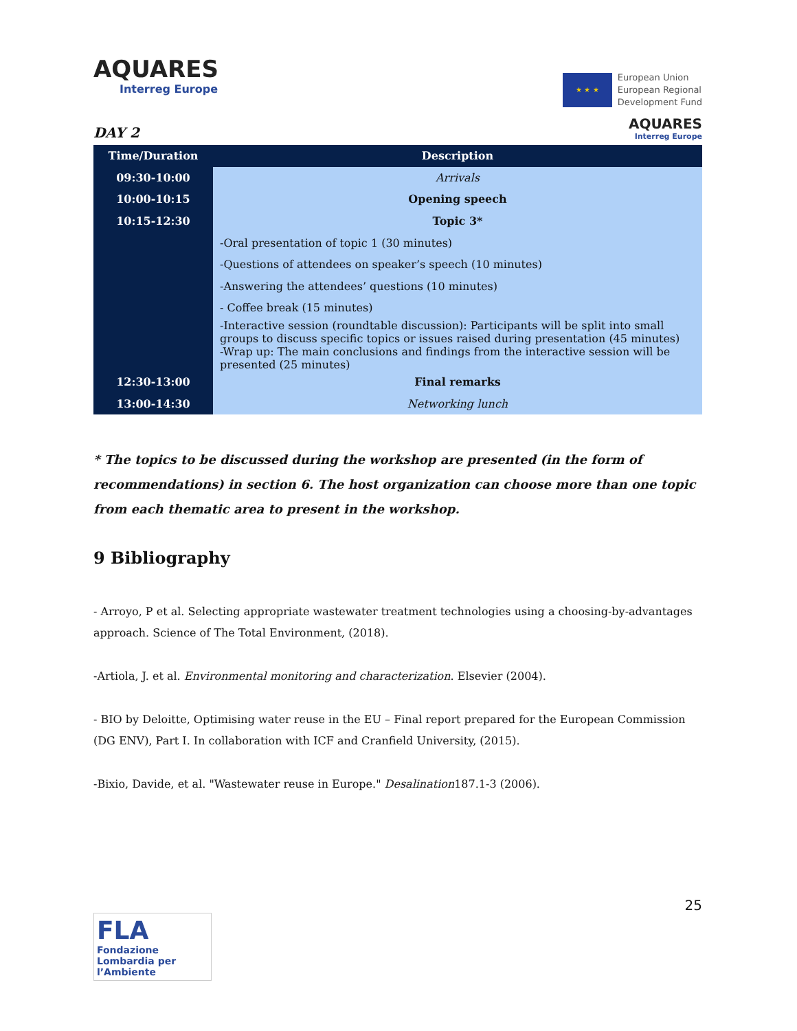AQUARES
Interreg Europe
★ ★ ★
European Union
European Regional
Development Fund
DAY 2
AQUARES
Interreg Europe
| Time/Duration | Description |
| --- | --- |
| 09:30-10:00 | Arrivals |
| 10:00-10:15 | Opening speech |
| 10:15-12:30 | Topic 3* |
| | -Oral presentation of topic 1 (30 minutes) |
| | -Questions of attendees on speaker’s speech (10 minutes) |
| | -Answering the attendees’ questions (10 minutes) |
| | - Coffee break (15 minutes) |
| | -Interactive session (roundtable discussion): Participants will be split into small groups to discuss specific topics or issues raised during presentation (45 minutes) |
| | -Wrap up: The main conclusions and findings from the interactive session will be presented (25 minutes) |
| 12:30-13:00 | Final remarks |
| 13:00-14:30 | Networking lunch |
* The topics to be discussed during the workshop are presented (in the form of recommendations) in section 6. The host organization can choose more than one topic from each thematic area to present in the workshop.
9 Bibliography
- Arroyo, P et al. Selecting appropriate wastewater treatment technologies using a choosing-by-advantages approach. Science of The Total Environment, (2018).
-Artiola, J. et al. Environmental monitoring and characterization. Elsevier (2004).
- BIO by Deloitte, Optimising water reuse in the EU – Final report prepared for the European Commission (DG ENV), Part I. In collaboration with ICF and Cranfield University, (2015).
-Bixio, Davide, et al. "Wastewater reuse in Europe." Desalination187.1-3 (2006).
25
FLA
Fondazione Lombardia per l’Ambiente